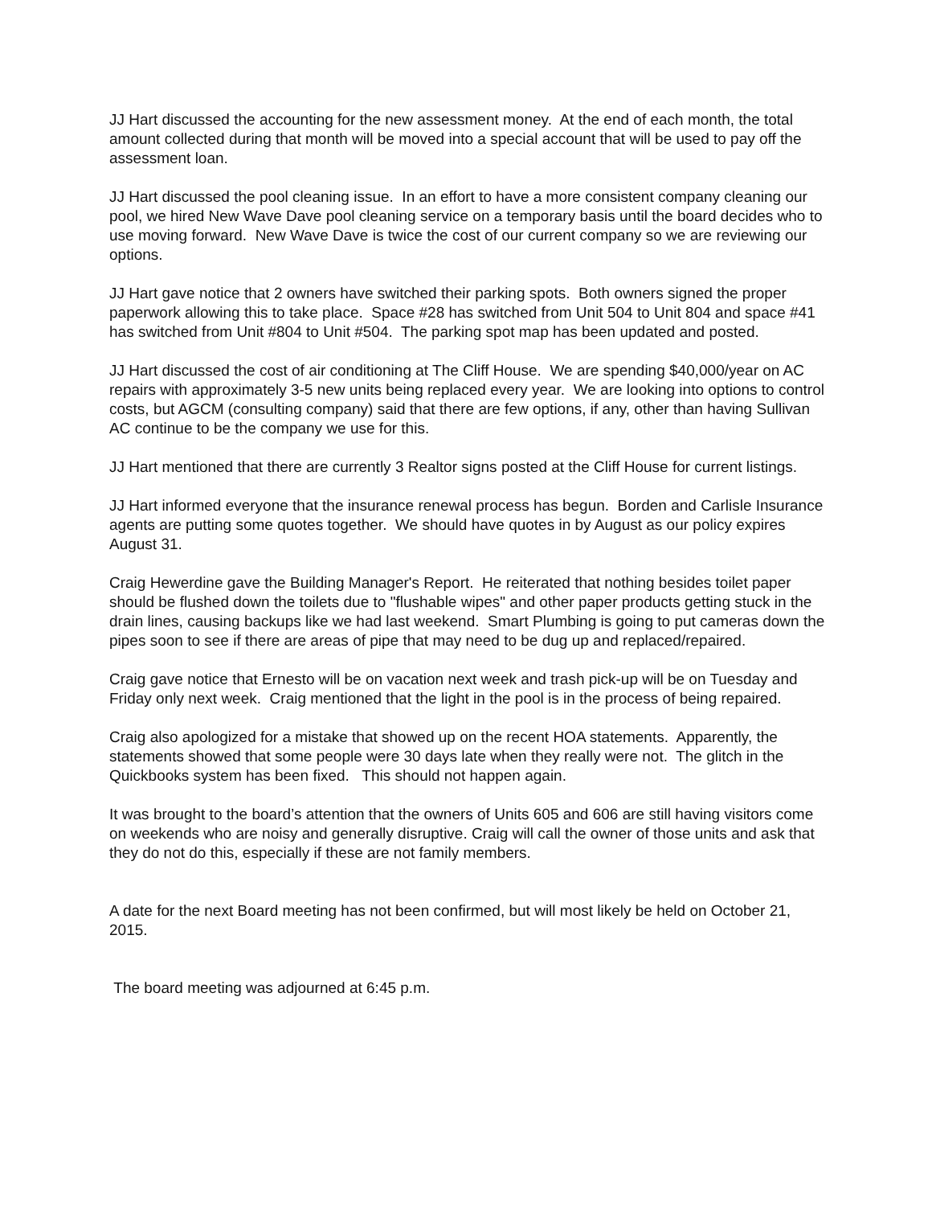JJ Hart discussed the accounting for the new assessment money. At the end of each month, the total amount collected during that month will be moved into a special account that will be used to pay off the assessment loan.
JJ Hart discussed the pool cleaning issue. In an effort to have a more consistent company cleaning our pool, we hired New Wave Dave pool cleaning service on a temporary basis until the board decides who to use moving forward. New Wave Dave is twice the cost of our current company so we are reviewing our options.
JJ Hart gave notice that 2 owners have switched their parking spots. Both owners signed the proper paperwork allowing this to take place. Space #28 has switched from Unit 504 to Unit 804 and space #41 has switched from Unit #804 to Unit #504. The parking spot map has been updated and posted.
JJ Hart discussed the cost of air conditioning at The Cliff House. We are spending $40,000/year on AC repairs with approximately 3-5 new units being replaced every year. We are looking into options to control costs, but AGCM (consulting company) said that there are few options, if any, other than having Sullivan AC continue to be the company we use for this.
JJ Hart mentioned that there are currently 3 Realtor signs posted at the Cliff House for current listings.
JJ Hart informed everyone that the insurance renewal process has begun. Borden and Carlisle Insurance agents are putting some quotes together. We should have quotes in by August as our policy expires August 31.
Craig Hewerdine gave the Building Manager's Report. He reiterated that nothing besides toilet paper should be flushed down the toilets due to "flushable wipes" and other paper products getting stuck in the drain lines, causing backups like we had last weekend. Smart Plumbing is going to put cameras down the pipes soon to see if there are areas of pipe that may need to be dug up and replaced/repaired.
Craig gave notice that Ernesto will be on vacation next week and trash pick-up will be on Tuesday and Friday only next week. Craig mentioned that the light in the pool is in the process of being repaired.
Craig also apologized for a mistake that showed up on the recent HOA statements. Apparently, the statements showed that some people were 30 days late when they really were not. The glitch in the Quickbooks system has been fixed. This should not happen again.
It was brought to the board’s attention that the owners of Units 605 and 606 are still having visitors come on weekends who are noisy and generally disruptive. Craig will call the owner of those units and ask that they do not do this, especially if these are not family members.
A date for the next Board meeting has not been confirmed, but will most likely be held on October 21, 2015.
The board meeting was adjourned at 6:45 p.m.